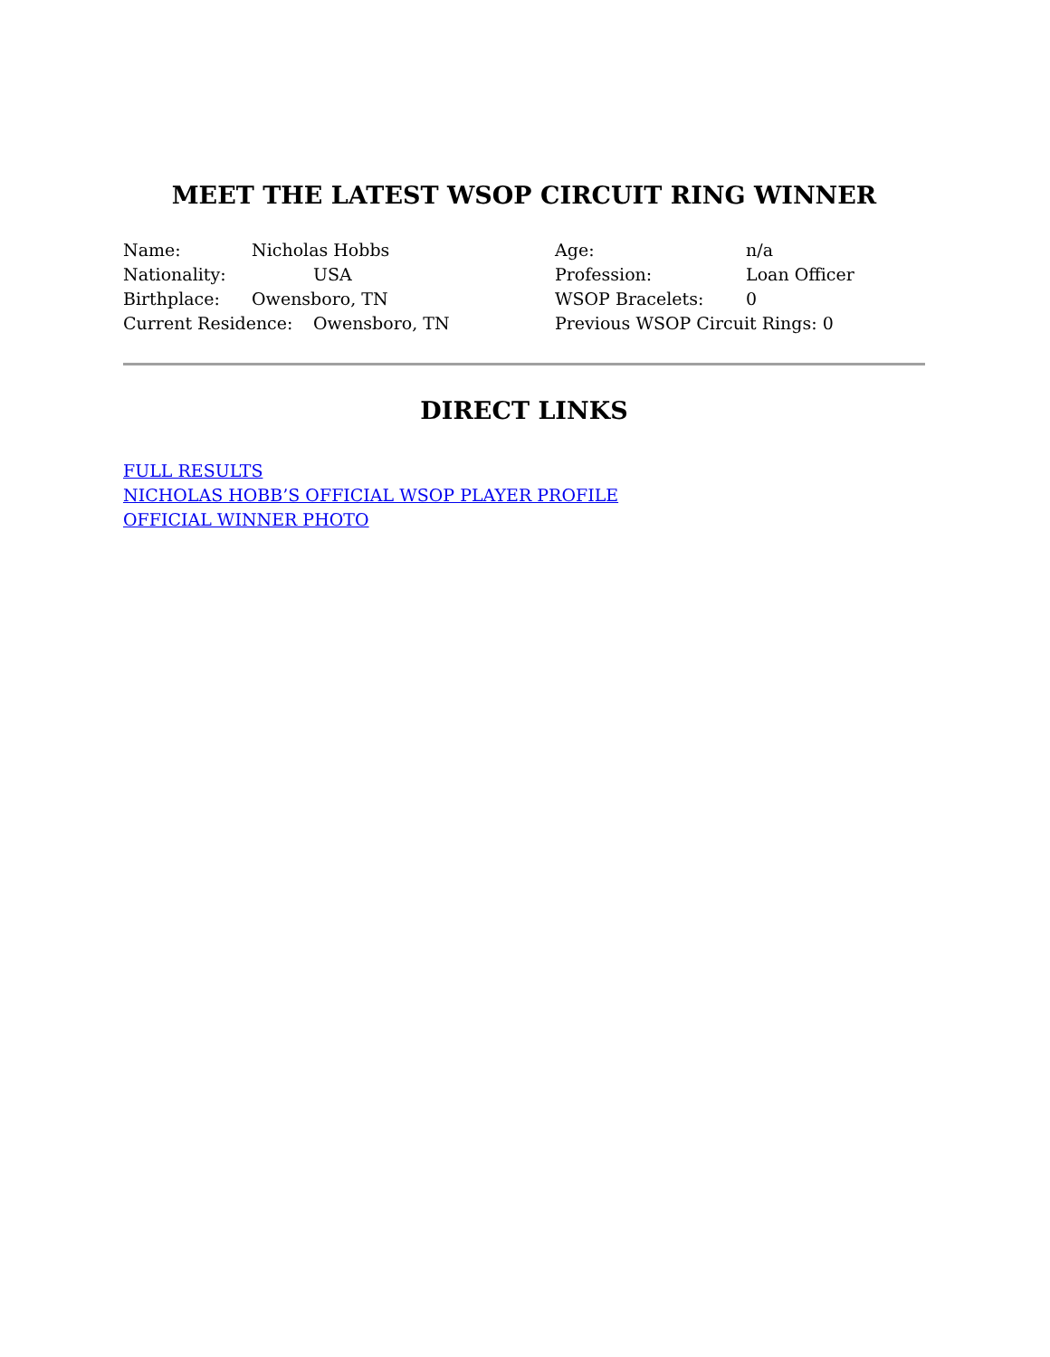MEET THE LATEST WSOP CIRCUIT RING WINNER
Name: Nicholas Hobbs
Nationality: USA
Birthplace: Owensboro, TN
Current Residence: Owensboro, TN
Age: n/a
Profession: Loan Officer
WSOP Bracelets: 0
Previous WSOP Circuit Rings: 0
DIRECT LINKS
FULL RESULTS
NICHOLAS HOBB’S OFFICIAL WSOP PLAYER PROFILE
OFFICIAL WINNER PHOTO